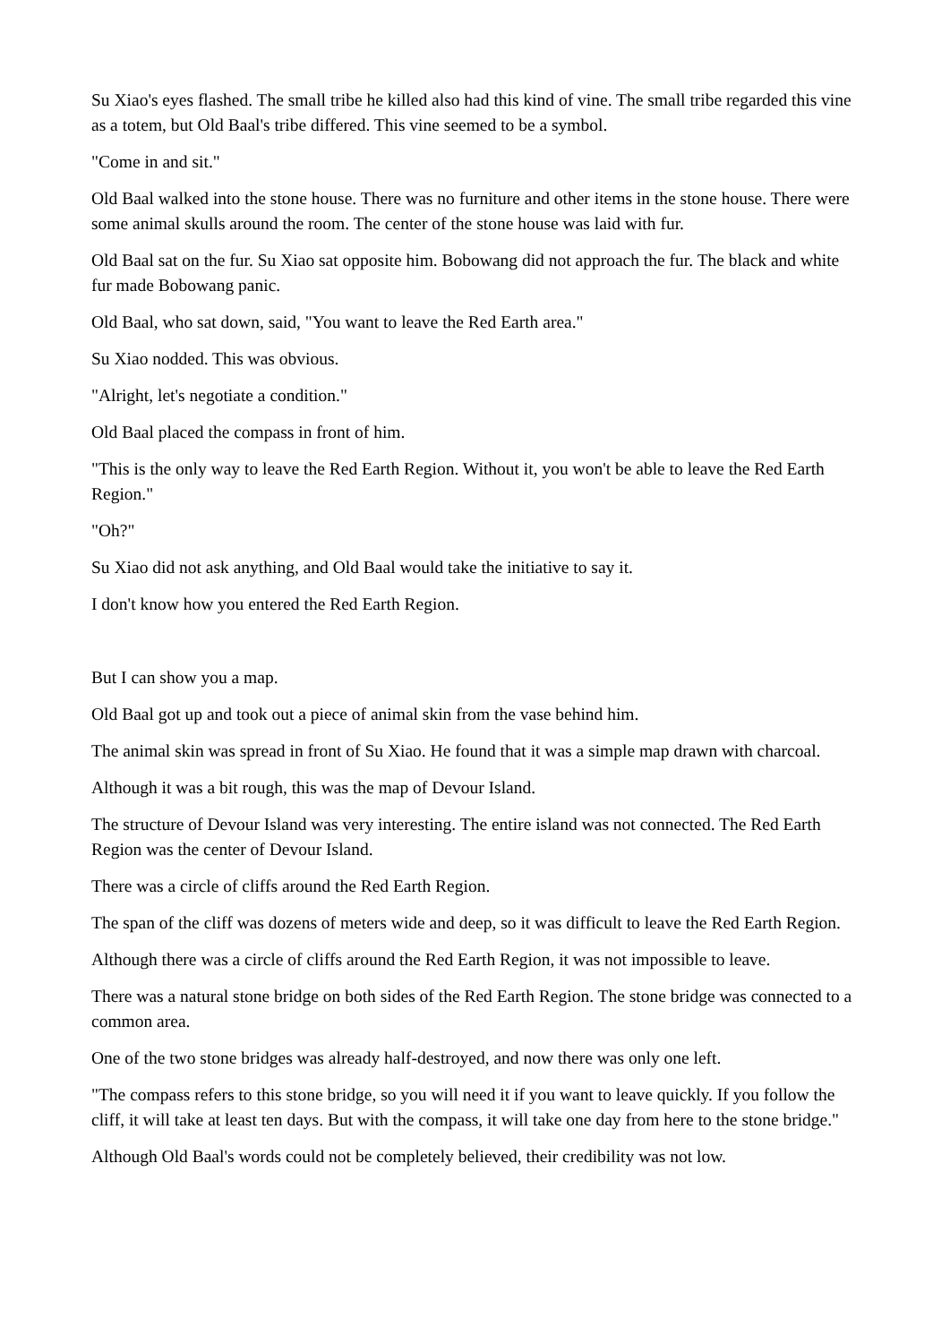Su Xiao's eyes flashed. The small tribe he killed also had this kind of vine. The small tribe regarded this vine as a totem, but Old Baal's tribe differed. This vine seemed to be a symbol.
"Come in and sit."
Old Baal walked into the stone house. There was no furniture and other items in the stone house. There were some animal skulls around the room. The center of the stone house was laid with fur.
Old Baal sat on the fur. Su Xiao sat opposite him. Bobowang did not approach the fur. The black and white fur made Bobowang panic.
Old Baal, who sat down, said, "You want to leave the Red Earth area."
Su Xiao nodded. This was obvious.
"Alright, let's negotiate a condition."
Old Baal placed the compass in front of him.
"This is the only way to leave the Red Earth Region. Without it, you won't be able to leave the Red Earth Region."
"Oh?"
Su Xiao did not ask anything, and Old Baal would take the initiative to say it.
I don't know how you entered the Red Earth Region.
But I can show you a map.
Old Baal got up and took out a piece of animal skin from the vase behind him.
The animal skin was spread in front of Su Xiao. He found that it was a simple map drawn with charcoal.
Although it was a bit rough, this was the map of Devour Island.
The structure of Devour Island was very interesting. The entire island was not connected. The Red Earth Region was the center of Devour Island.
There was a circle of cliffs around the Red Earth Region.
The span of the cliff was dozens of meters wide and deep, so it was difficult to leave the Red Earth Region.
Although there was a circle of cliffs around the Red Earth Region, it was not impossible to leave.
There was a natural stone bridge on both sides of the Red Earth Region. The stone bridge was connected to a common area.
One of the two stone bridges was already half-destroyed, and now there was only one left.
"The compass refers to this stone bridge, so you will need it if you want to leave quickly. If you follow the cliff, it will take at least ten days. But with the compass, it will take one day from here to the stone bridge."
Although Old Baal's words could not be completely believed, their credibility was not low.